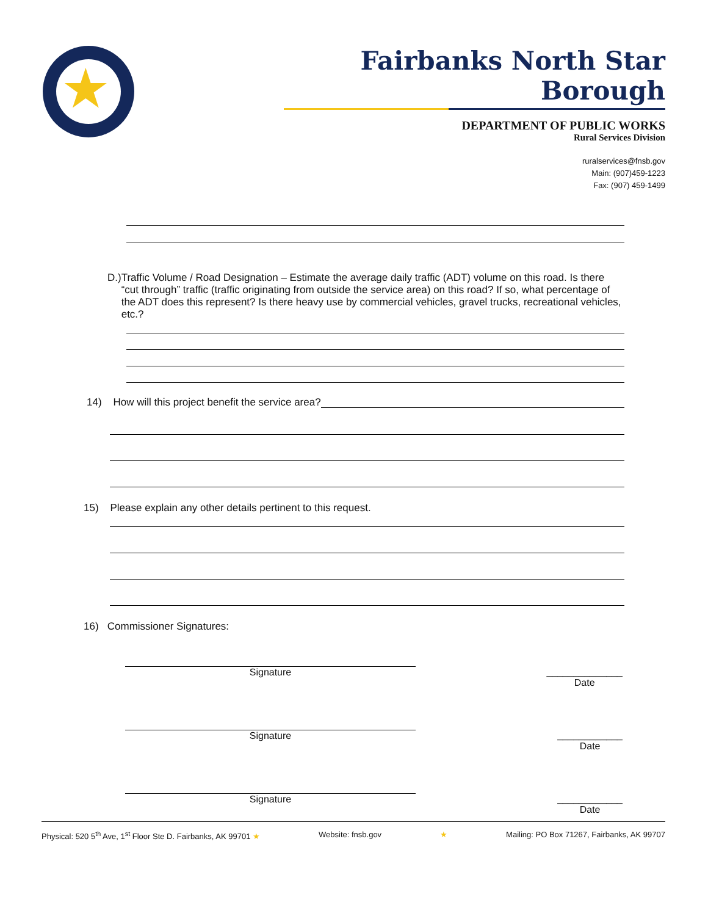★
Fairbanks North Star Borough
DEPARTMENT OF PUBLIC WORKS
Rural Services Division
ruralservices@fnsb.gov
Main: (907)459-1223
Fax: (907) 459-1499
D.) Traffic Volume / Road Designation – Estimate the average daily traffic (ADT) volume on this road. Is there “cut through” traffic (traffic originating from outside the service area) on this road? If so, what percentage of the ADT does this represent? Is there heavy use by commercial vehicles, gravel trucks, recreational vehicles, etc.?
14) How will this project benefit the service area?
15) Please explain any other details pertinent to this request.
16) Commissioner Signatures:
Signature ______________
Date
Signature ____________
Date
Signature ____________
Date
Physical: 520 5<sup>th</sup> Ave, 1<sup>st</sup> Floor Ste D. Fairbanks, AK 99701 ★ Website: fnsb.gov ★ Mailing: PO Box 71267, Fairbanks, AK 99707